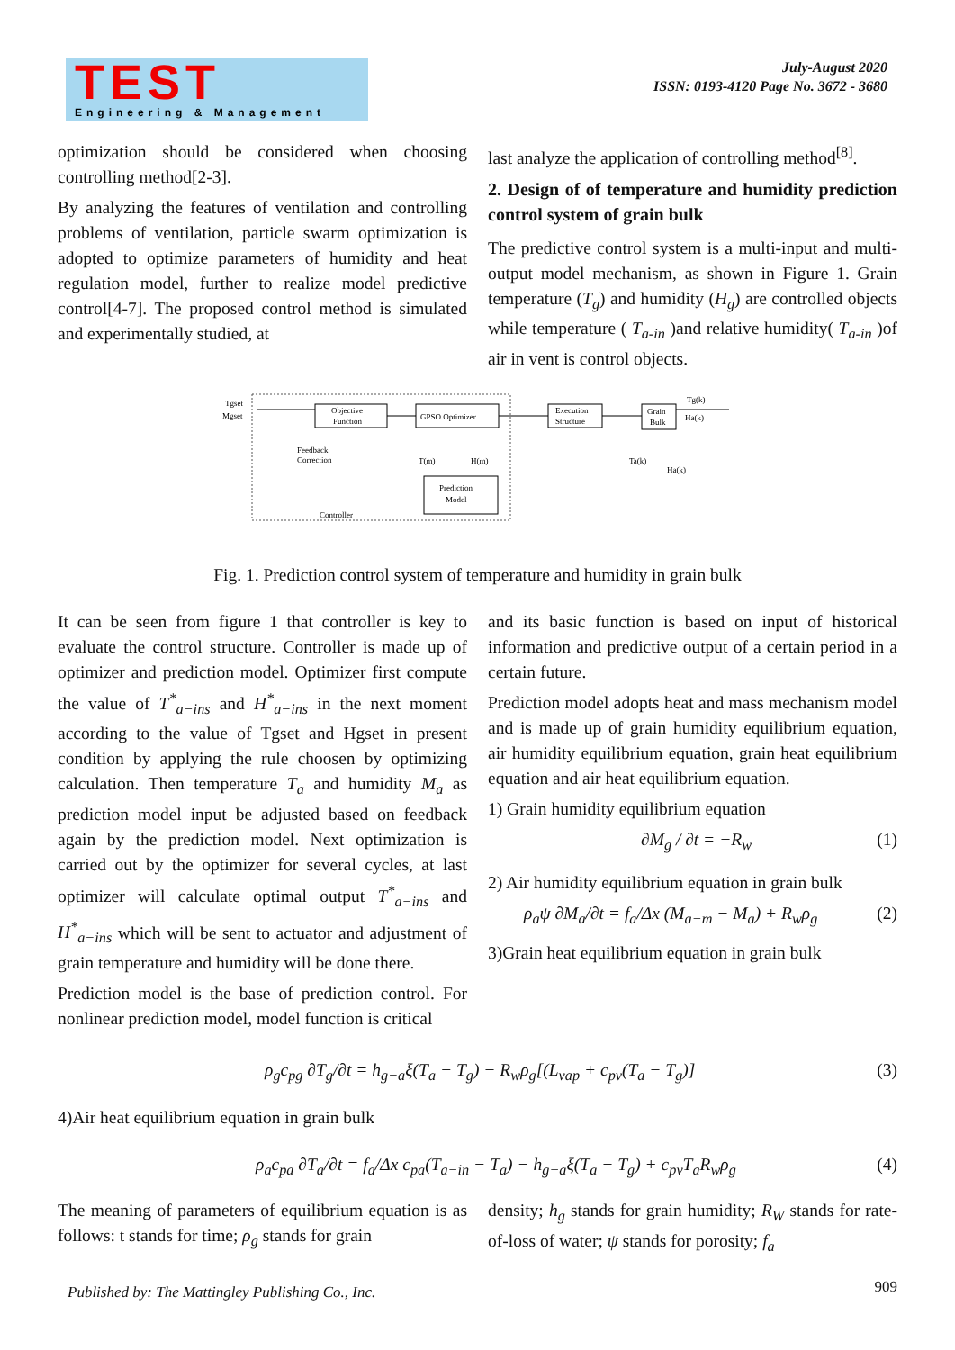TEST
Engineering & Management
July-August 2020
ISSN: 0193-4120 Page No. 3672 - 3680
optimization should be considered when choosing controlling method[2-3].
By analyzing the features of ventilation and controlling problems of ventilation, particle swarm optimization is adopted to optimize parameters of humidity and heat regulation model, further to realize model predictive control[4-7]. The proposed control method is simulated and experimentally studied, at
last analyze the application of controlling method<sup>[8]</sup>.
2. Design of of temperature and humidity prediction control system of grain bulk
The predictive control system is a multi-input and multi-output model mechanism, as shown in Figure 1. Grain temperature (T<sub>g</sub>) and humidity (H<sub>g</sub>) are controlled objects while temperature ( T<sub>a-in</sub> )and relative humidity( T<sub>a-in</sub> )of air in vent is control objects.
Objective
Function
GPSO Optimizer
Execution
Structure
Grain
Bulk
Prediction
Model
Tgset
Mgset
Tg(k)
Ha(k)
Feedback
Correction
Controller
T(m)
H(m)
Ta(k)
Ha(k)
Fig. 1. Prediction control system of temperature and humidity in grain bulk
It can be seen from figure 1 that controller is key to evaluate the control structure. Controller is made up of optimizer and prediction model. Optimizer first compute the value of T<sup>*</sup><sub>a−ins</sub> and H<sup>*</sup><sub>a−ins</sub> in the next moment according to the value of Tgset and Hgset in present condition by applying the rule choosen by optimizing calculation. Then temperature T<sub>a</sub> and humidity M<sub>a</sub> as prediction model input be adjusted based on feedback again by the prediction model. Next optimization is carried out by the optimizer for several cycles, at last optimizer will calculate optimal output T<sup>*</sup><sub>a−ins</sub> and H<sup>*</sup><sub>a−ins</sub> which will be sent to actuator and adjustment of grain temperature and humidity will be done there.
Prediction model is the base of prediction control. For nonlinear prediction model, model function is critical
and its basic function is based on input of historical information and predictive output of a certain period in a certain future.
Prediction model adopts heat and mass mechanism model and is made up of grain humidity equilibrium equation, air humidity equilibrium equation, grain heat equilibrium equation and air heat equilibrium equation.
1) Grain humidity equilibrium equation
∂M<sub>g</sub> / ∂t = −R<sub>w</sub> (1)
2) Air humidity equilibrium equation in grain bulk
ρ<sub>a</sub>ψ ∂M<sub>a</sub>/∂t = f<sub>a</sub>/Δx (M<sub>a−m</sub> − M<sub>a</sub>) + R<sub>w</sub>ρ<sub>g</sub> (2)
3)Grain heat equilibrium equation in grain bulk
ρ<sub>g</sub>c<sub>pg</sub> ∂T<sub>g</sub>/∂t = h<sub>g−a</sub>ξ(T<sub>a</sub> − T<sub>g</sub>) − R<sub>w</sub>ρ<sub>g</sub>[(L<sub>vap</sub> + c<sub>pv</sub>(T<sub>a</sub> − T<sub>g</sub>)] (3)
4)Air heat equilibrium equation in grain bulk
ρ<sub>a</sub>c<sub>pa</sub> ∂T<sub>a</sub>/∂t = f<sub>a</sub>/Δx c<sub>pa</sub>(T<sub>a−in</sub> − T<sub>a</sub>) − h<sub>g−a</sub>ξ(T<sub>a</sub> − T<sub>g</sub>) + c<sub>pv</sub>T<sub>a</sub>R<sub>w</sub>ρ<sub>g</sub> (4)
The meaning of parameters of equilibrium equation is as follows: t stands for time; ρ<sub>g</sub> stands for grain
density; h<sub>g</sub> stands for grain humidity; R<sub>W</sub> stands for rate-of-loss of water; ψ stands for porosity; f<sub>a</sub>
Published by: The Mattingley Publishing Co., Inc.
909